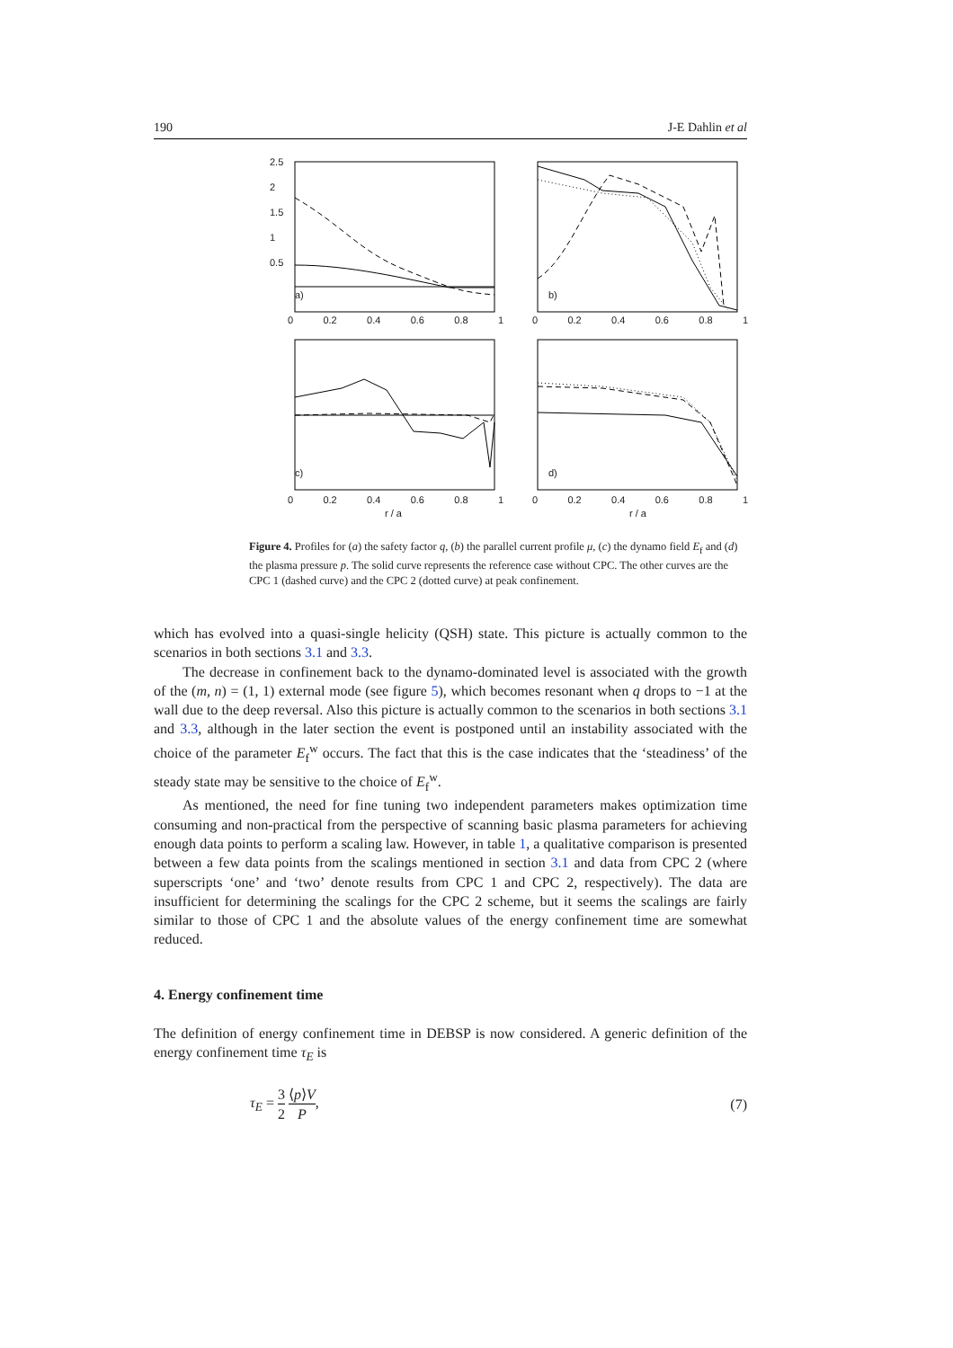190 J-E Dahlin et al
2.5
2
1.5
1
0.5
a) b)
c) d)
0 0.2 0.4 0.6 0.8 1 0 0.2 0.4 0.6 0.8 1
0 0.2 0.4 0.6 0.8 1 0 0.2 0.4 0.6 0.8 1
r / a r / a
Figure 4. Profiles for (a) the safety factor q, (b) the parallel current profile μ, (c) the dynamo field E<sub>f</sub> and (d) the plasma pressure p. The solid curve represents the reference case without CPC. The other curves are the CPC 1 (dashed curve) and the CPC 2 (dotted curve) at peak confinement.
which has evolved into a quasi-single helicity (QSH) state. This picture is actually common to the scenarios in both sections 3.1 and 3.3.
The decrease in confinement back to the dynamo-dominated level is associated with the growth of the (m, n) = (1, 1) external mode (see figure 5), which becomes resonant when q drops to −1 at the wall due to the deep reversal. Also this picture is actually common to the scenarios in both sections 3.1 and 3.3, although in the later section the event is postponed until an instability associated with the choice of the parameter E<sub>f</sub><sup>w</sup> occurs. The fact that this is the case indicates that the ‘steadiness’ of the steady state may be sensitive to the choice of E<sub>f</sub><sup>w</sup>.
As mentioned, the need for fine tuning two independent parameters makes optimization time consuming and non-practical from the perspective of scanning basic plasma parameters for achieving enough data points to perform a scaling law. However, in table 1, a qualitative comparison is presented between a few data points from the scalings mentioned in section 3.1 and data from CPC 2 (where superscripts ‘one’ and ‘two’ denote results from CPC 1 and CPC 2, respectively). The data are insufficient for determining the scalings for the CPC 2 scheme, but it seems the scalings are fairly similar to those of CPC 1 and the absolute values of the energy confinement time are somewhat reduced.
4. Energy confinement time
The definition of energy confinement time in DEBSP is now considered. A generic definition of the energy confinement time τ<sub>E</sub> is
τ<sub>E</sub> = 3 2 ⟨p⟩V P, (7)